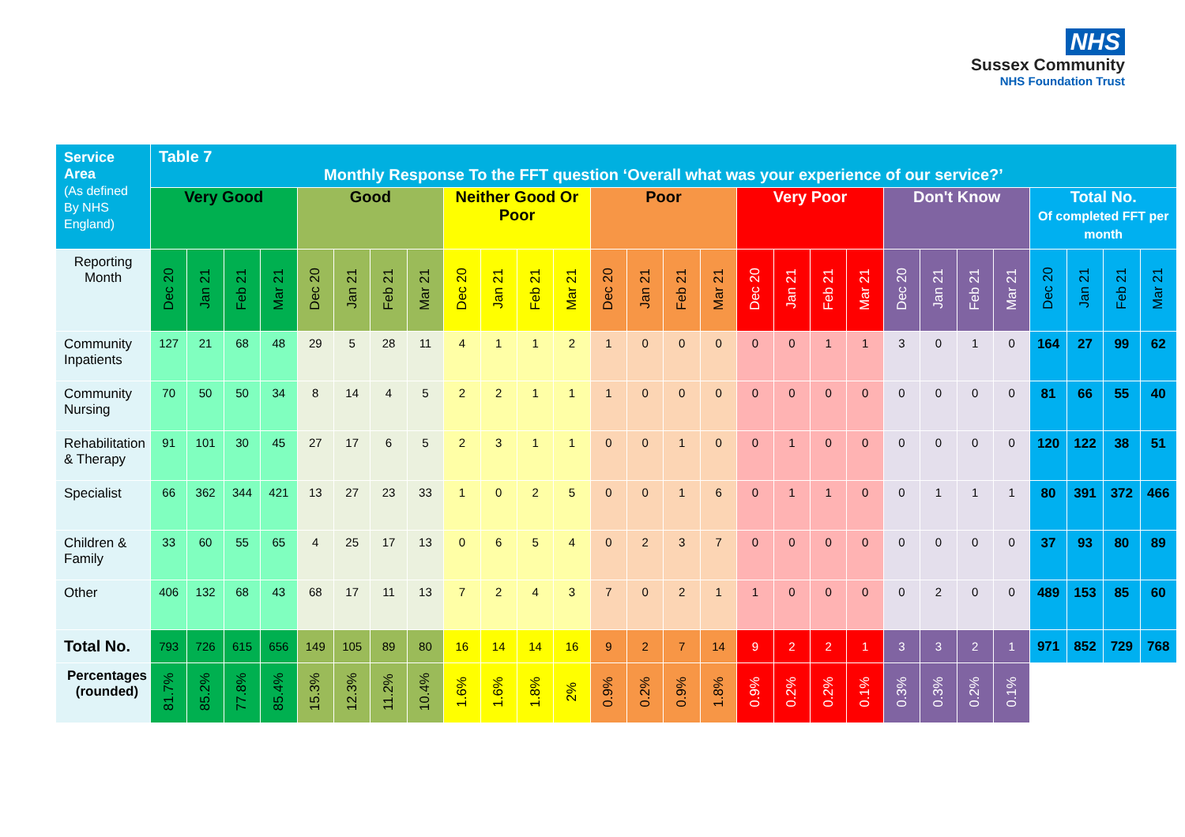NHS
Sussex Community
NHS Foundation Trust
| Service Area (As defined By NHS England) | Table 7 Monthly Response To the FFT question ‘Overall what was your experience of our service?’ | | | | | | | | | | | | | | | | | | | | | | | | | | | |
| | Very Good | | | | Good | | | | Neither Good Or Poor | | | | Poor | | | | Very Poor | | | | Don't Know | | | | Total No. Of completed FFT per month | | | |
| Reporting Month | Dec 20 | Jan 21 | Feb 21 | Mar 21 | Dec 20 | Jan 21 | Feb 21 | Mar 21 | Dec 20 | Jan 21 | Feb 21 | Mar 21 | Dec 20 | Jan 21 | Feb 21 | Mar 21 | Dec 20 | Jan 21 | Feb 21 | Mar 21 | Dec 20 | Jan 21 | Feb 21 | Mar 21 | Dec 20 | Jan 21 | Feb 21 | Mar 21 |
| Community Inpatients | 127 | 21 | 68 | 48 | 29 | 5 | 28 | 11 | 4 | 1 | 1 | 2 | 1 | 0 | 0 | 0 | 0 | 0 | 1 | 1 | 3 | 0 | 1 | 0 | 164 | 27 | 99 | 62 |
| Community Nursing | 70 | 50 | 50 | 34 | 8 | 14 | 4 | 5 | 2 | 2 | 1 | 1 | 1 | 0 | 0 | 0 | 0 | 0 | 0 | 0 | 0 | 0 | 0 | 0 | 81 | 66 | 55 | 40 |
| Rehabilitation & Therapy | 91 | 101 | 30 | 45 | 27 | 17 | 6 | 5 | 2 | 3 | 1 | 1 | 0 | 0 | 1 | 0 | 0 | 1 | 0 | 0 | 0 | 0 | 0 | 0 | 120 | 122 | 38 | 51 |
| Specialist | 66 | 362 | 344 | 421 | 13 | 27 | 23 | 33 | 1 | 0 | 2 | 5 | 0 | 0 | 1 | 6 | 0 | 1 | 1 | 0 | 0 | 1 | 1 | 1 | 80 | 391 | 372 | 466 |
| Children & Family | 33 | 60 | 55 | 65 | 4 | 25 | 17 | 13 | 0 | 6 | 5 | 4 | 0 | 2 | 3 | 7 | 0 | 0 | 0 | 0 | 0 | 0 | 0 | 0 | 37 | 93 | 80 | 89 |
| Other | 406 | 132 | 68 | 43 | 68 | 17 | 11 | 13 | 7 | 2 | 4 | 3 | 7 | 0 | 2 | 1 | 1 | 0 | 0 | 0 | 0 | 2 | 0 | 0 | 489 | 153 | 85 | 60 |
| Total No. | 793 | 726 | 615 | 656 | 149 | 105 | 89 | 80 | 16 | 14 | 14 | 16 | 9 | 2 | 7 | 14 | 9 | 2 | 2 | 1 | 3 | 3 | 2 | 1 | 971 | 852 | 729 | 768 |
| Percentages (rounded) | 81.7% | 85.2% | 77.8% | 85.4% | 15.3% | 12.3% | 11.2% | 10.4% | 1.6% | 1.6% | 1.8% | 2% | 0.9% | 0.2% | 0.9% | 1.8% | 0.9% | 0.2% | 0.2% | 0.1% | 0.3% | 0.3% | 0.2% | 0.1% | | | | |